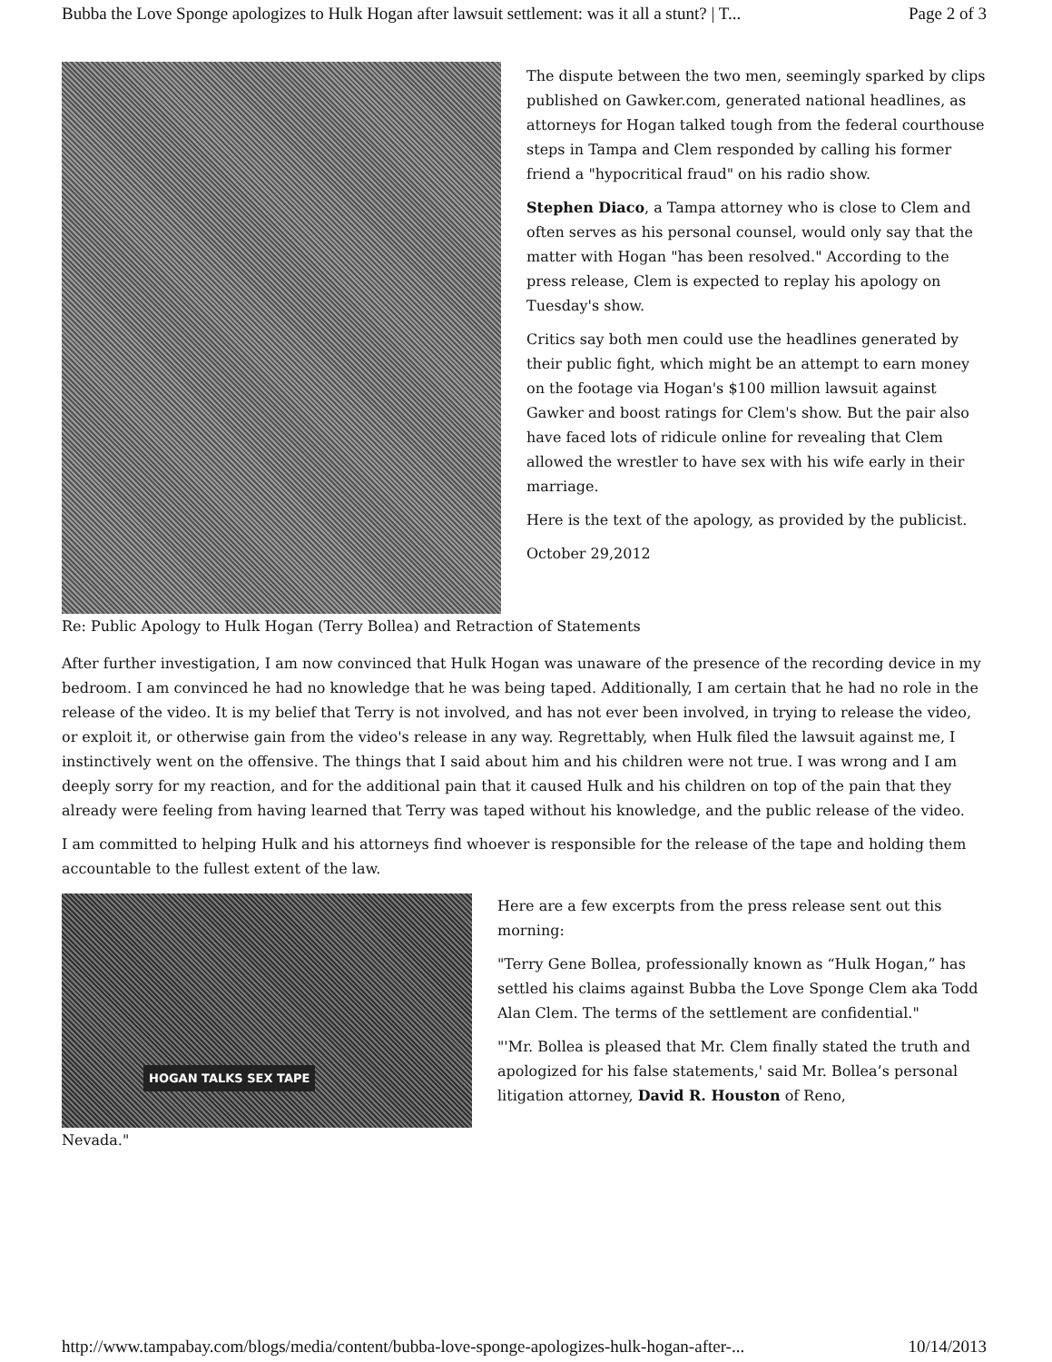Bubba the Love Sponge apologizes to Hulk Hogan after lawsuit settlement: was it all a stunt? | T... Page 2 of 3
The dispute between the two men, seemingly sparked by clips published on Gawker.com, generated national headlines, as attorneys for Hogan talked tough from the federal courthouse steps in Tampa and Clem responded by calling his former friend a "hypocritical fraud" on his radio show.
Stephen Diaco, a Tampa attorney who is close to Clem and often serves as his personal counsel, would only say that the matter with Hogan "has been resolved." According to the press release, Clem is expected to replay his apology on Tuesday's show.
Critics say both men could use the headlines generated by their public fight, which might be an attempt to earn money on the footage via Hogan's $100 million lawsuit against Gawker and boost ratings for Clem's show. But the pair also have faced lots of ridicule online for revealing that Clem allowed the wrestler to have sex with his wife early in their marriage.
Here is the text of the apology, as provided by the publicist.
October 29,2012
Re: Public Apology to Hulk Hogan (Terry Bollea) and Retraction of Statements
After further investigation, I am now convinced that Hulk Hogan was unaware of the presence of the recording device in my bedroom. I am convinced he had no knowledge that he was being taped. Additionally, I am certain that he had no role in the release of the video. It is my belief that Terry is not involved, and has not ever been involved, in trying to release the video, or exploit it, or otherwise gain from the video's release in any way. Regrettably, when Hulk filed the lawsuit against me, I instinctively went on the offensive. The things that I said about him and his children were not true. I was wrong and I am deeply sorry for my reaction, and for the additional pain that it caused Hulk and his children on top of the pain that they already were feeling from having learned that Terry was taped without his knowledge, and the public release of the video.
I am committed to helping Hulk and his attorneys find whoever is responsible for the release of the tape and holding them accountable to the fullest extent of the law.
HOGAN TALKS SEX TAPE
Here are a few excerpts from the press release sent out this morning:
"Terry Gene Bollea, professionally known as “Hulk Hogan,” has settled his claims against Bubba the Love Sponge Clem aka Todd Alan Clem. The terms of the settlement are confidential."
"'Mr. Bollea is pleased that Mr. Clem finally stated the truth and apologized for his false statements,' said Mr. Bollea’s personal litigation attorney, David R. Houston of Reno,
Nevada."
http://www.tampabay.com/blogs/media/content/bubba-love-sponge-apologizes-hulk-hogan-after-... 10/14/2013